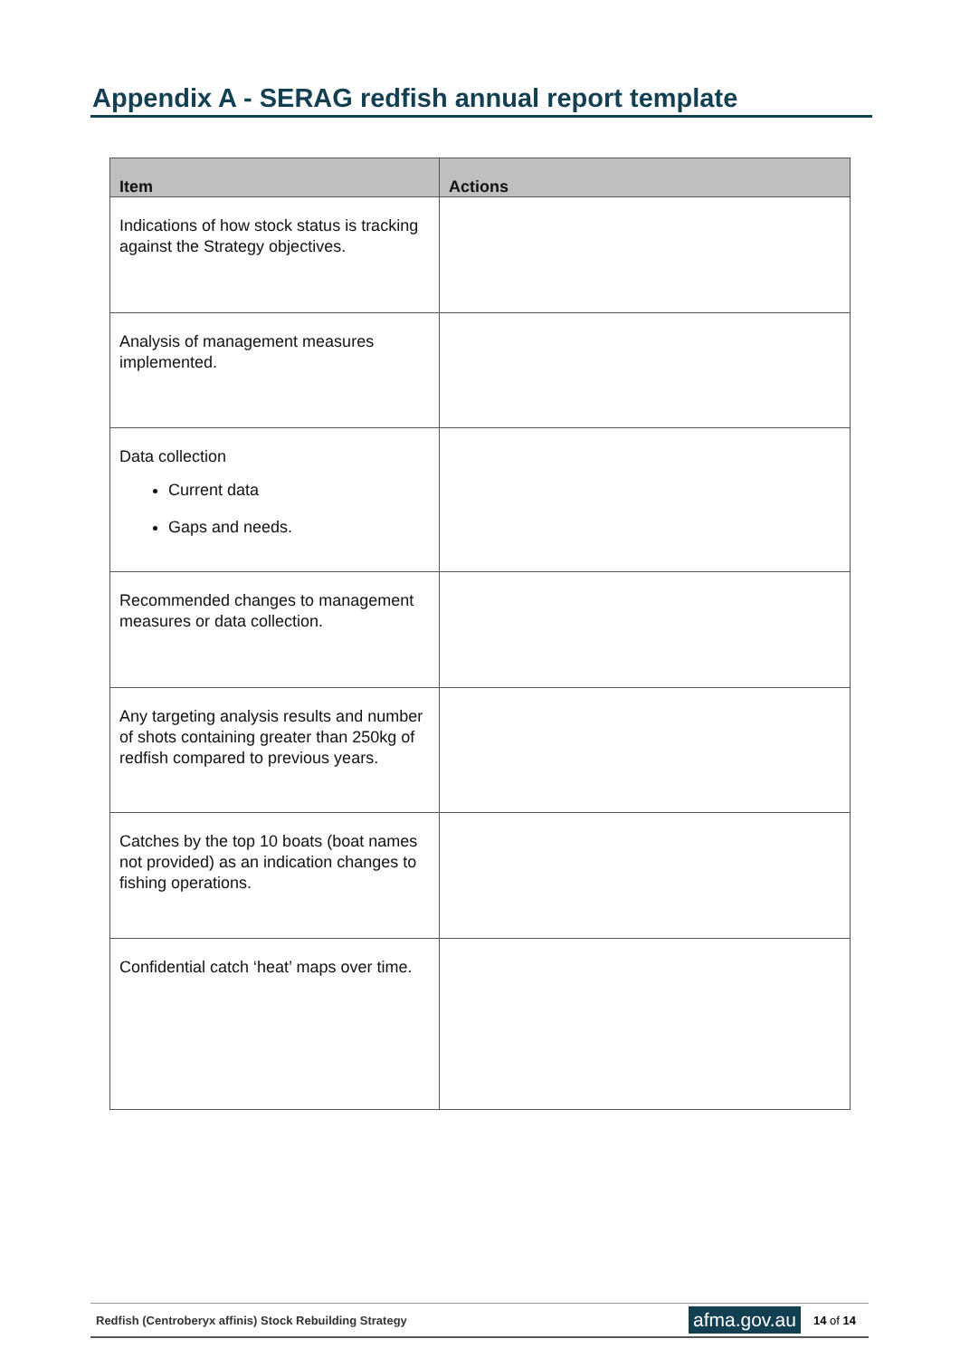Appendix A - SERAG redfish annual report template
| Item | Actions |
| --- | --- |
| Indications of how stock status is tracking against the Strategy objectives. | |
| Analysis of management measures implemented. | |
| Data collection Current data Gaps and needs. | |
| Recommended changes to management measures or data collection. | |
| Any targeting analysis results and number of shots containing greater than 250kg of redfish compared to previous years. | |
| Catches by the top 10 boats (boat names not provided) as an indication changes to fishing operations. | |
| Confidential catch ‘heat’ maps over time. | |
Redfish (Centroberyx affinis) Stock Rebuilding Strategy afma.gov.au 14 of 14